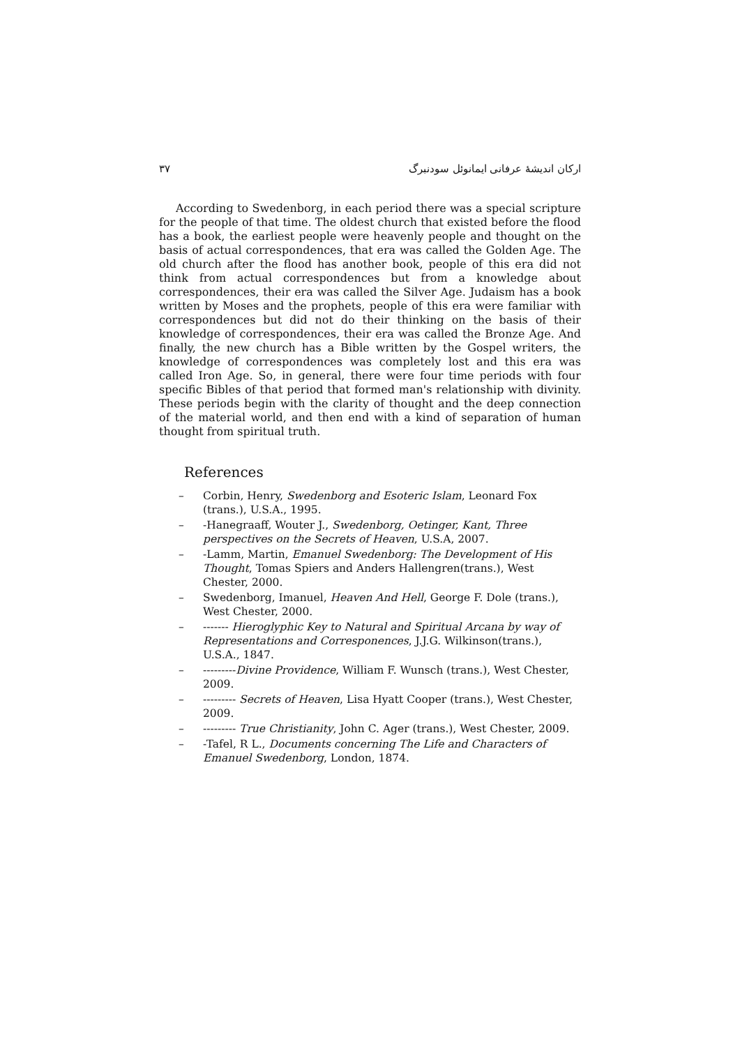ارکان اندیشهٔ عرفانی ایمانوئل سودنبرگ ۳۷
According to Swedenborg, in each period there was a special scripture for the people of that time. The oldest church that existed before the flood has a book, the earliest people were heavenly people and thought on the basis of actual correspondences, that era was called the Golden Age. The old church after the flood has another book, people of this era did not think from actual correspondences but from a knowledge about correspondences, their era was called the Silver Age. Judaism has a book written by Moses and the prophets, people of this era were familiar with correspondences but did not do their thinking on the basis of their knowledge of correspondences, their era was called the Bronze Age. And finally, the new church has a Bible written by the Gospel writers, the knowledge of correspondences was completely lost and this era was called Iron Age. So, in general, there were four time periods with four specific Bibles of that period that formed man's relationship with divinity. These periods begin with the clarity of thought and the deep connection of the material world, and then end with a kind of separation of human thought from spiritual truth.
References
– Corbin, Henry, Swedenborg and Esoteric Islam, Leonard Fox (trans.), U.S.A., 1995.
– -Hanegraaff, Wouter J., Swedenborg, Oetinger, Kant, Three perspectives on the Secrets of Heaven, U.S.A, 2007.
– -Lamm, Martin, Emanuel Swedenborg: The Development of His Thought, Tomas Spiers and Anders Hallengren(trans.), West Chester, 2000.
– Swedenborg, Imanuel, Heaven And Hell, George F. Dole (trans.), West Chester, 2000.
– ------- Hieroglyphic Key to Natural and Spiritual Arcana by way of Representations and Corresponences, J.J.G. Wilkinson(trans.), U.S.A., 1847.
– ---------Divine Providence, William F. Wunsch (trans.), West Chester, 2009.
– --------- Secrets of Heaven, Lisa Hyatt Cooper (trans.), West Chester, 2009.
– --------- True Christianity, John C. Ager (trans.), West Chester, 2009.
– -Tafel, R L., Documents concerning The Life and Characters of Emanuel Swedenborg, London, 1874.